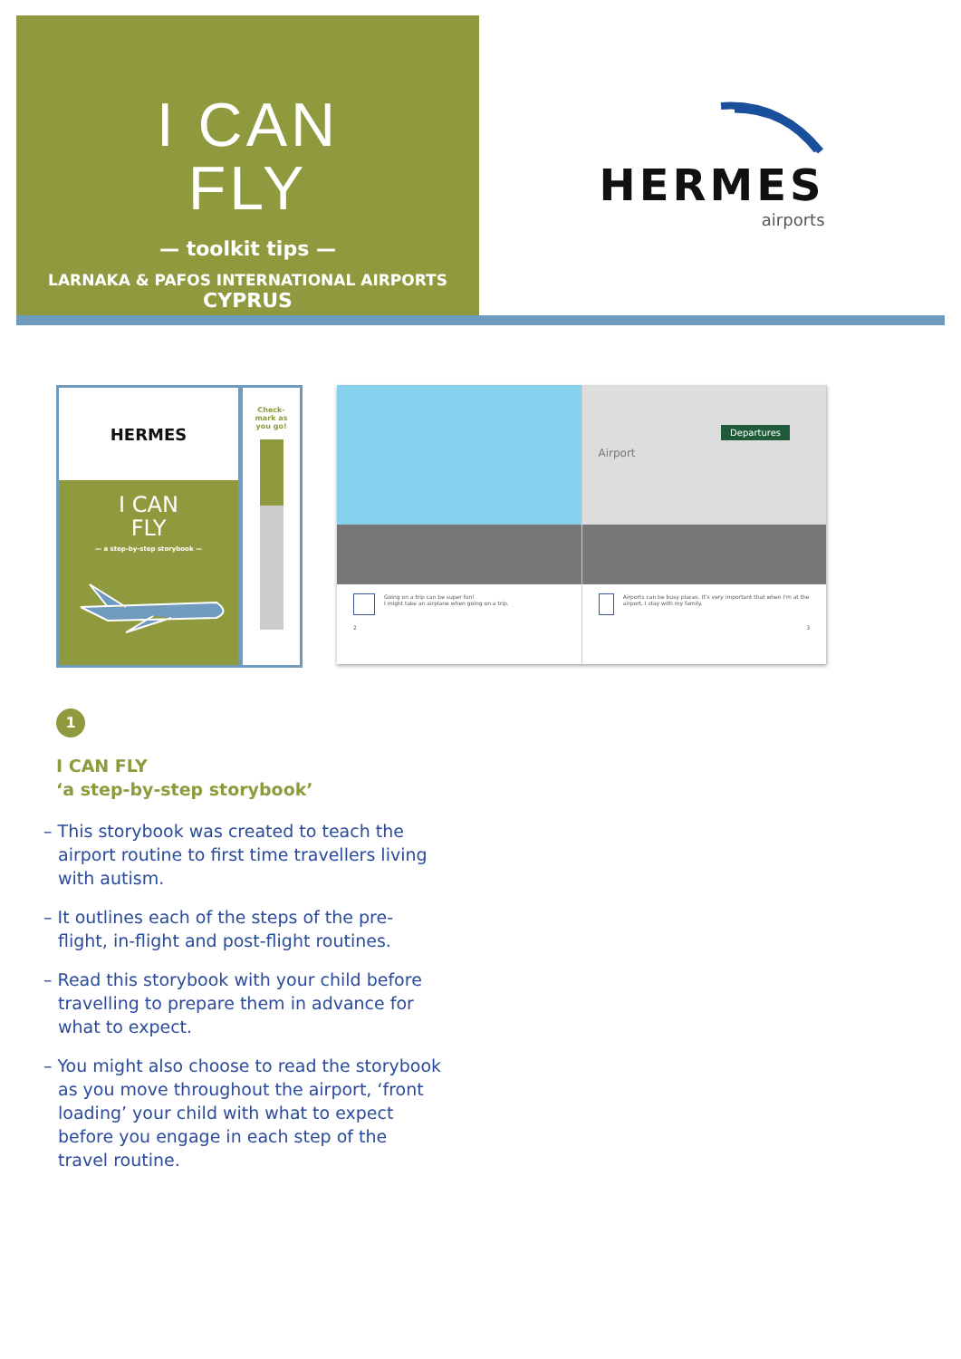I CAN
FLY
— toolkit tips —
LARNAKA & PAFOS INTERNATIONAL AIRPORTS
CYPRUS
HERMES
airports
HERMES
I CAN
FLY
— a step-by-step storybook —
Check-
mark as
you go!
Going on a trip can be super fun!
I might take an airplane when going on a trip.
2
Airport
Departures
Airports can be busy places. It's very important that when I'm at the airport, I stay with my family.
3
1
I CAN FLY
‘a step-by-step storybook’
– This storybook was created to teach the airport routine to first time travellers living with autism.
– It outlines each of the steps of the pre-flight, in-flight and post-flight routines.
– Read this storybook with your child before travelling to prepare them in advance for what to expect.
– You might also choose to read the storybook as you move throughout the airport, ‘front loading’ your child with what to expect before you engage in each step of the travel routine.